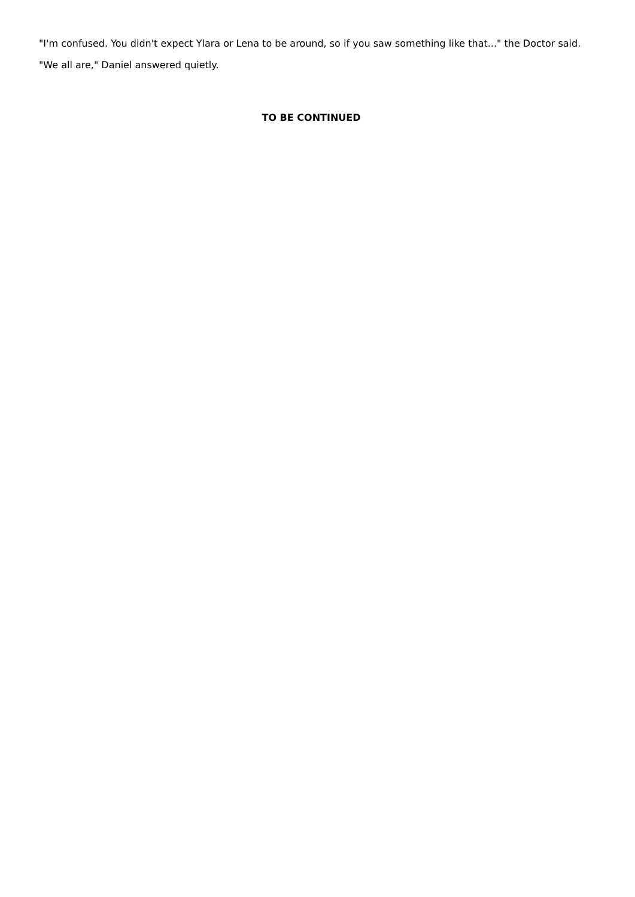"I'm confused. You didn't expect Ylara or Lena to be around, so if you saw something like that..." the Doctor said.
"We all are," Daniel answered quietly.
TO BE CONTINUED